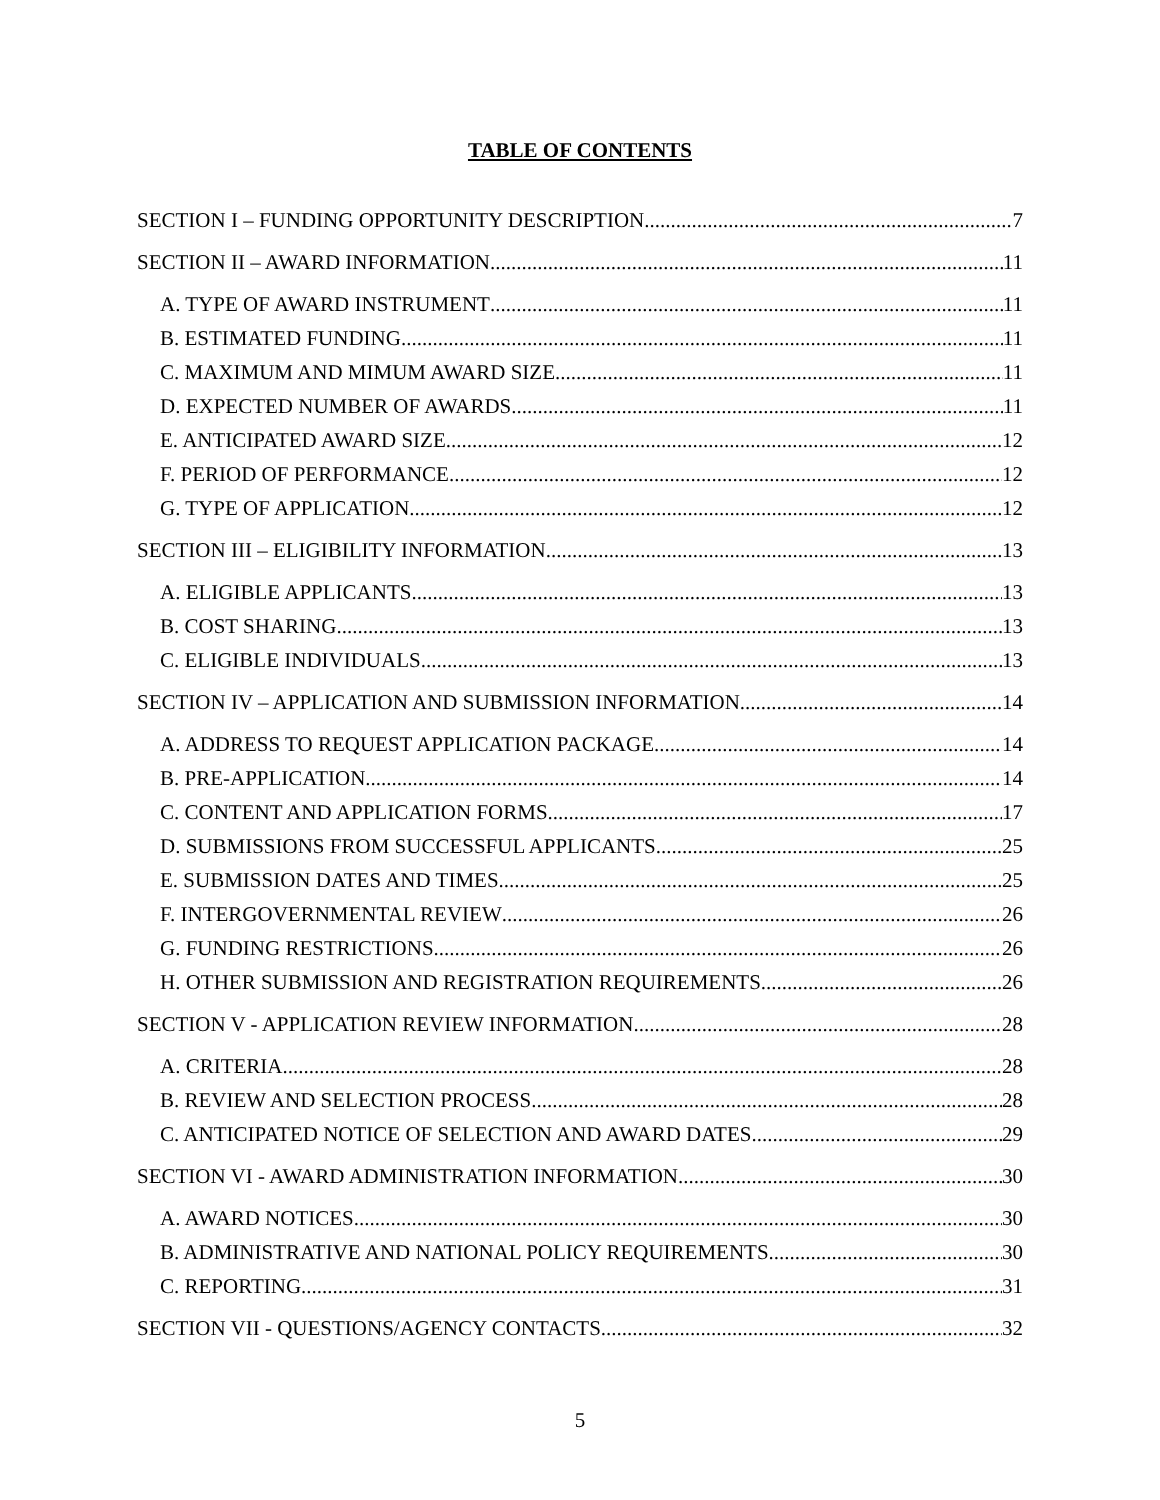TABLE OF CONTENTS
SECTION I – FUNDING OPPORTUNITY DESCRIPTION 7
SECTION II – AWARD INFORMATION 11
A. TYPE OF AWARD INSTRUMENT 11
B. ESTIMATED FUNDING 11
C. MAXIMUM AND MIMUM AWARD SIZE 11
D. EXPECTED NUMBER OF AWARDS 11
E. ANTICIPATED AWARD SIZE 12
F. PERIOD OF PERFORMANCE 12
G. TYPE OF APPLICATION 12
SECTION III – ELIGIBILITY INFORMATION 13
A. ELIGIBLE APPLICANTS 13
B. COST SHARING 13
C. ELIGIBLE INDIVIDUALS 13
SECTION IV – APPLICATION AND SUBMISSION INFORMATION 14
A. ADDRESS TO REQUEST APPLICATION PACKAGE 14
B. PRE-APPLICATION 14
C. CONTENT AND APPLICATION FORMS 17
D. SUBMISSIONS FROM SUCCESSFUL APPLICANTS 25
E. SUBMISSION DATES AND TIMES 25
F. INTERGOVERNMENTAL REVIEW 26
G. FUNDING RESTRICTIONS 26
H. OTHER SUBMISSION AND REGISTRATION REQUIREMENTS 26
SECTION V - APPLICATION REVIEW INFORMATION 28
A. CRITERIA 28
B. REVIEW AND SELECTION PROCESS 28
C. ANTICIPATED NOTICE OF SELECTION AND AWARD DATES 29
SECTION VI - AWARD ADMINISTRATION INFORMATION 30
A. AWARD NOTICES 30
B. ADMINISTRATIVE AND NATIONAL POLICY REQUIREMENTS 30
C. REPORTING 31
SECTION VII - QUESTIONS/AGENCY CONTACTS 32
5